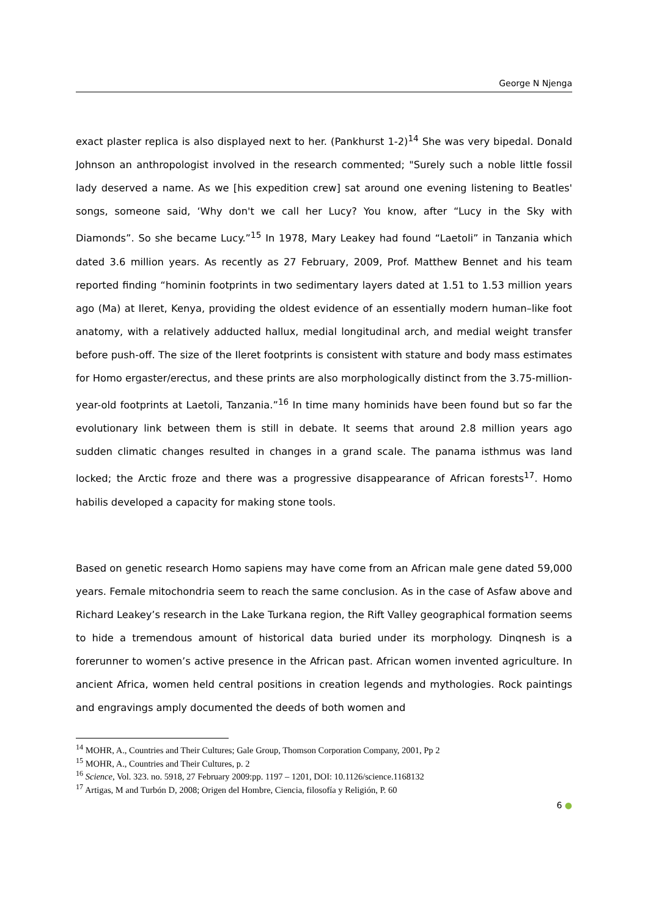George N Njenga
exact plaster replica is also displayed next to her. (Pankhurst 1-2)<sup>14</sup> She was very bipedal. Donald Johnson an anthropologist involved in the research commented; "Surely such a noble little fossil lady deserved a name. As we [his expedition crew] sat around one evening listening to Beatles' songs, someone said, ‘Why don't we call her Lucy? You know, after “Lucy in the Sky with Diamonds”. So she became Lucy.”<sup>15</sup> In 1978, Mary Leakey had found “Laetoli” in Tanzania which dated 3.6 million years. As recently as 27 February, 2009, Prof. Matthew Bennet and his team reported finding “hominin footprints in two sedimentary layers dated at 1.51 to 1.53 million years ago (Ma) at Ileret, Kenya, providing the oldest evidence of an essentially modern human–like foot anatomy, with a relatively adducted hallux, medial longitudinal arch, and medial weight transfer before push-off. The size of the Ileret footprints is consistent with stature and body mass estimates for Homo ergaster/erectus, and these prints are also morphologically distinct from the 3.75-million-year-old footprints at Laetoli, Tanzania.”<sup>16</sup> In time many hominids have been found but so far the evolutionary link between them is still in debate. It seems that around 2.8 million years ago sudden climatic changes resulted in changes in a grand scale. The panama isthmus was land locked; the Arctic froze and there was a progressive disappearance of African forests<sup>17</sup>. Homo habilis developed a capacity for making stone tools.
Based on genetic research Homo sapiens may have come from an African male gene dated 59,000 years. Female mitochondria seem to reach the same conclusion. As in the case of Asfaw above and Richard Leakey’s research in the Lake Turkana region, the Rift Valley geographical formation seems to hide a tremendous amount of historical data buried under its morphology. Dinqnesh is a forerunner to women’s active presence in the African past. African women invented agriculture. In ancient Africa, women held central positions in creation legends and mythologies. Rock paintings and engravings amply documented the deeds of both women and
<sup>14</sup> MOHR, A., Countries and Their Cultures; Gale Group, Thomson Corporation Company, 2001, Pp 2
<sup>15</sup> MOHR, A., Countries and Their Cultures, p. 2
<sup>16</sup> Science, Vol. 323. no. 5918, 27 February 2009:pp. 1197 – 1201, DOI: 10.1126/science.1168132
<sup>17</sup> Artigas, M and Turbón D, 2008; Origen del Hombre, Ciencia, filosofía y Religión, P. 60
6 ●